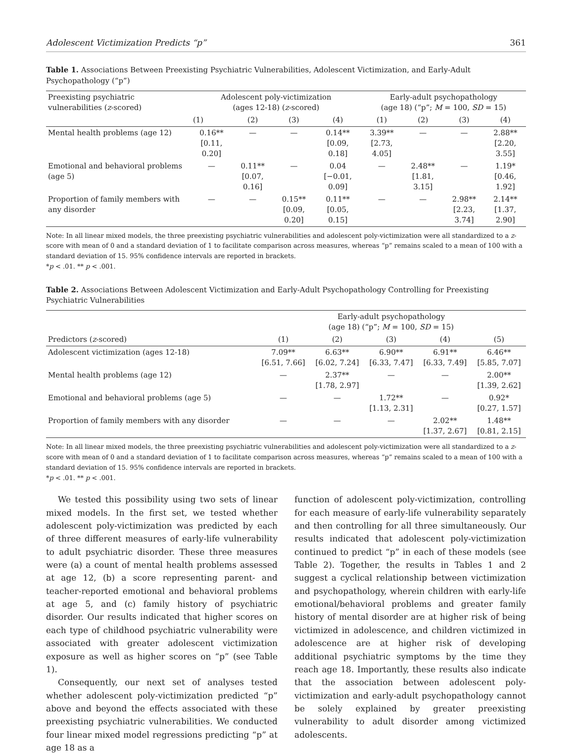Adolescent Victimization Predicts “p” 361
Table 1. Associations Between Preexisting Psychiatric Vulnerabilities, Adolescent Victimization, and Early-Adult Psychopathology (“p”)
| Preexisting psychiatric vulnerabilities ( z -scored) | Adolescent poly-victimization (ages 12-18) ( z -scored) | | | | Early-adult psychopathology (age 18) (“p”; M = 100, SD = 15) | | | |
| --- | --- | --- | --- | --- | --- | --- | --- | --- |
| | (1) | (2) | (3) | (4) | (1) | (2) | (3) | (4) |
| Mental health problems (age 12) | 0.16** [0.11, 0.20] | — | — | 0.14** [0.09, 0.18] | 3.39** [2.73, 4.05] | — | — | 2.88** [2.20, 3.55] |
| Emotional and behavioral problems (age 5) | — | 0.11** [0.07, 0.16] | — | 0.04 [−0.01, 0.09] | — | 2.48** [1.81, 3.15] | — | 1.19* [0.46, 1.92] |
| Proportion of family members with any disorder | — | — | 0.15** [0.09, 0.20] | 0.11** [0.05, 0.15] | — | — | 2.98** [2.23, 3.74] | 2.14** [1.37, 2.90] |
Note: In all linear mixed models, the three preexisting psychiatric vulnerabilities and adolescent poly-victimization were all standardized to a z-score with mean of 0 and a standard deviation of 1 to facilitate comparison across measures, whereas “p” remains scaled to a mean of 100 with a standard deviation of 15. 95% confidence intervals are reported in brackets.
*p < .01. ** p < .001.
Table 2. Associations Between Adolescent Victimization and Early-Adult Psychopathology Controlling for Preexisting Psychiatric Vulnerabilities
| | Early-adult psychopathology (age 18) (“p”; M = 100, SD = 15) | | | | |
| --- | --- | --- | --- | --- | --- |
| Predictors ( z -scored) | (1) | (2) | (3) | (4) | (5) |
| Adolescent victimization (ages 12-18) | 7.09** [6.51, 7.66] | 6.63** [6.02, 7.24] | 6.90** [6.33, 7.47] | 6.91** [6.33, 7.49] | 6.46** [5.85, 7.07] |
| Mental health problems (age 12) | — | 2.37** [1.78, 2.97] | — | — | 2.00** [1.39, 2.62] |
| Emotional and behavioral problems (age 5) | — | — | 1.72** [1.13, 2.31] | — | 0.92* [0.27, 1.57] |
| Proportion of family members with any disorder | — | — | — | 2.02** [1.37, 2.67] | 1.48** [0.81, 2.15] |
Note: In all linear mixed models, the three preexisting psychiatric vulnerabilities and adolescent poly-victimization were all standardized to a z-score with mean of 0 and a standard deviation of 1 to facilitate comparison across measures, whereas “p” remains scaled to a mean of 100 with a standard deviation of 15. 95% confidence intervals are reported in brackets.
*p < .01. ** p < .001.
We tested this possibility using two sets of linear mixed models. In the first set, we tested whether adolescent poly-victimization was predicted by each of three different measures of early-life vulnerability to adult psychiatric disorder. These three measures were (a) a count of mental health problems assessed at age 12, (b) a score representing parent- and teacher-reported emotional and behavioral problems at age 5, and (c) family history of psychiatric disorder. Our results indicated that higher scores on each type of childhood psychiatric vulnerability were associated with greater adolescent victimization exposure as well as higher scores on “p” (see Table 1).
Consequently, our next set of analyses tested whether adolescent poly-victimization predicted “p” above and beyond the effects associated with these preexisting psychiatric vulnerabilities. We conducted four linear mixed model regressions predicting “p” at age 18 as a
function of adolescent poly-victimization, controlling for each measure of early-life vulnerability separately and then controlling for all three simultaneously. Our results indicated that adolescent poly-victimization continued to predict “p” in each of these models (see Table 2). Together, the results in Tables 1 and 2 suggest a cyclical relationship between victimization and psychopathology, wherein children with early-life emotional/behavioral problems and greater family history of mental disorder are at higher risk of being victimized in adolescence, and children victimized in adolescence are at higher risk of developing additional psychiatric symptoms by the time they reach age 18. Importantly, these results also indicate that the association between adolescent poly-victimization and early-adult psychopathology cannot be solely explained by greater preexisting vulnerability to adult disorder among victimized adolescents.